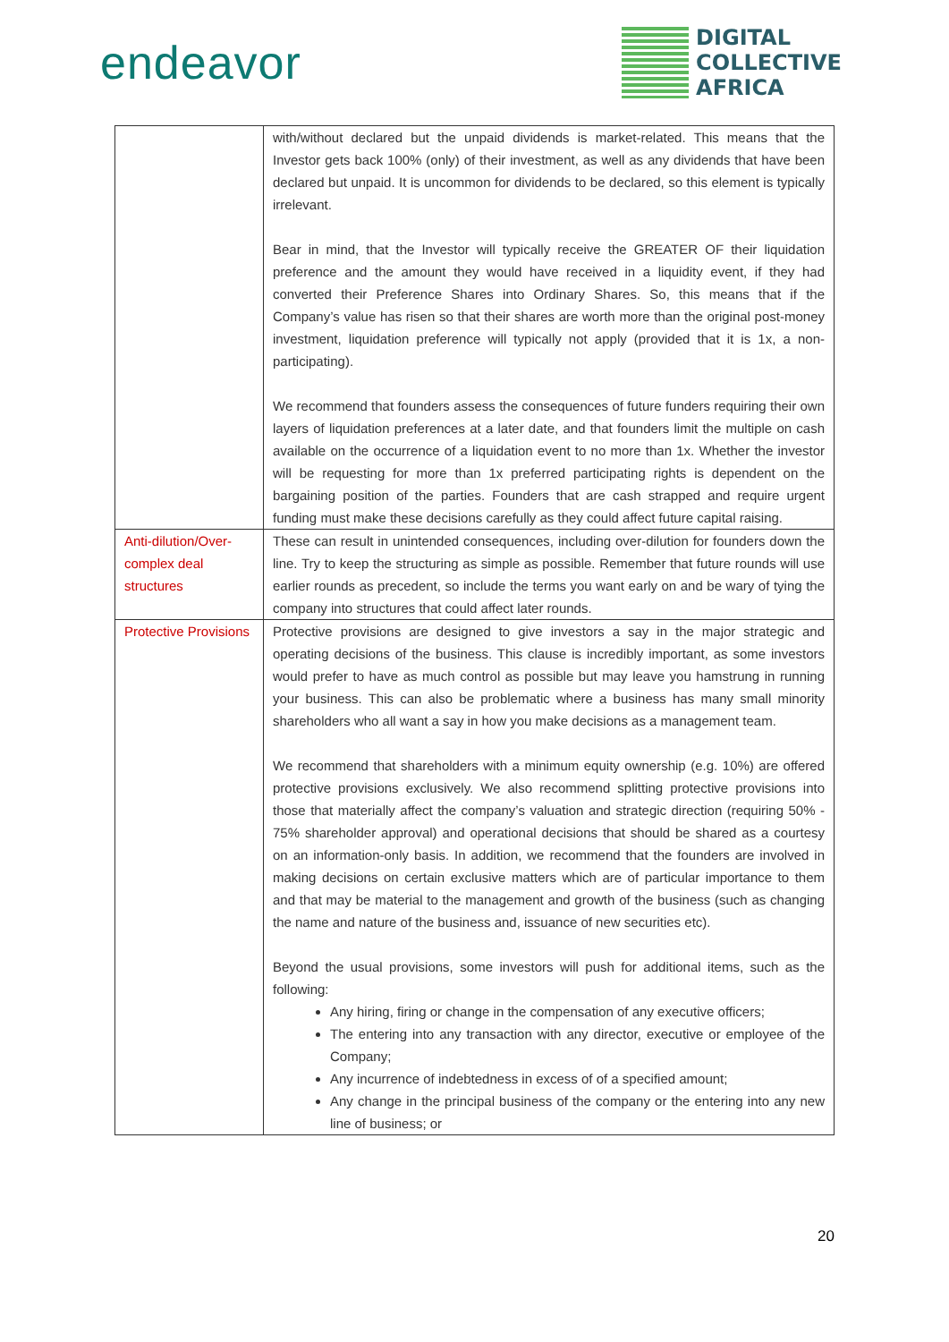endeavor
DIGITAL
COLLECTIVE
AFRICA
| | with/without declared but the unpaid dividends is market-related. This means that the Investor gets back 100% (only) of their investment, as well as any dividends that have been declared but unpaid. It is uncommon for dividends to be declared, so this element is typically irrelevant. Bear in mind, that the Investor will typically receive the GREATER OF their liquidation preference and the amount they would have received in a liquidity event, if they had converted their Preference Shares into Ordinary Shares. So, this means that if the Company’s value has risen so that their shares are worth more than the original post-money investment, liquidation preference will typically not apply (provided that it is 1x, a non-participating). We recommend that founders assess the consequences of future funders requiring their own layers of liquidation preferences at a later date, and that founders limit the multiple on cash available on the occurrence of a liquidation event to no more than 1x. Whether the investor will be requesting for more than 1x preferred participating rights is dependent on the bargaining position of the parties. Founders that are cash strapped and require urgent funding must make these decisions carefully as they could affect future capital raising. |
| Anti-dilution/Over-complex deal structures | These can result in unintended consequences, including over-dilution for founders down the line. Try to keep the structuring as simple as possible. Remember that future rounds will use earlier rounds as precedent, so include the terms you want early on and be wary of tying the company into structures that could affect later rounds. |
| Protective Provisions | Protective provisions are designed to give investors a say in the major strategic and operating decisions of the business. This clause is incredibly important, as some investors would prefer to have as much control as possible but may leave you hamstrung in running your business. This can also be problematic where a business has many small minority shareholders who all want a say in how you make decisions as a management team. We recommend that shareholders with a minimum equity ownership (e.g. 10%) are offered protective provisions exclusively. We also recommend splitting protective provisions into those that materially affect the company’s valuation and strategic direction (requiring 50% - 75% shareholder approval) and operational decisions that should be shared as a courtesy on an information-only basis. In addition, we recommend that the founders are involved in making decisions on certain exclusive matters which are of particular importance to them and that may be material to the management and growth of the business (such as changing the name and nature of the business and, issuance of new securities etc). Beyond the usual provisions, some investors will push for additional items, such as the following: Any hiring, firing or change in the compensation of any executive officers; The entering into any transaction with any director, executive or employee of the Company; Any incurrence of indebtedness in excess of of a specified amount; Any change in the principal business of the company or the entering into any new line of business; or |
20